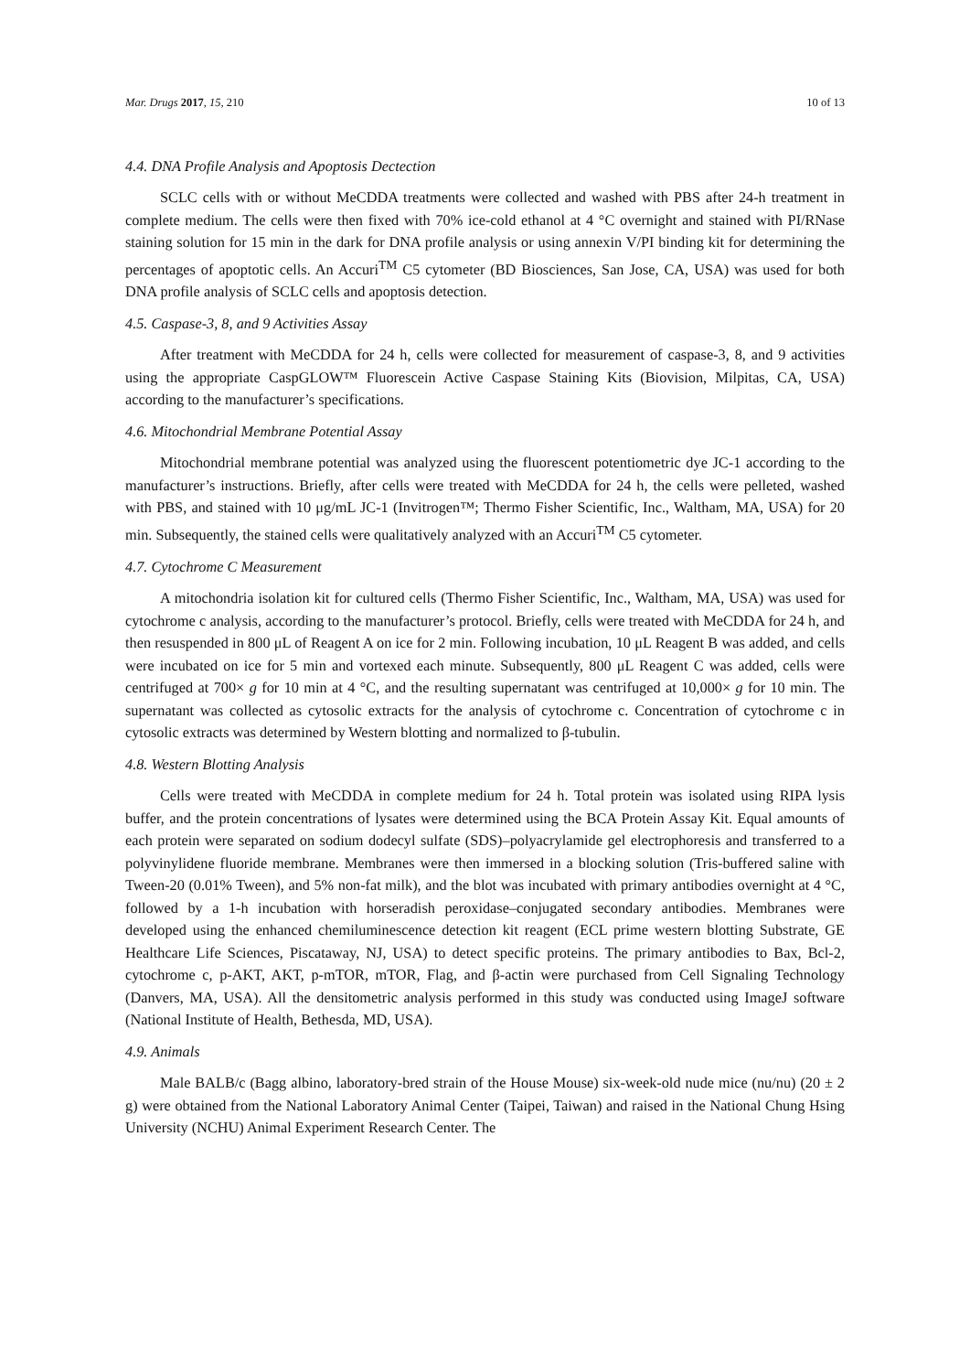Mar. Drugs 2017, 15, 210 10 of 13
4.4. DNA Profile Analysis and Apoptosis Dectection
SCLC cells with or without MeCDDA treatments were collected and washed with PBS after 24-h treatment in complete medium. The cells were then fixed with 70% ice-cold ethanol at 4 °C overnight and stained with PI/RNase staining solution for 15 min in the dark for DNA profile analysis or using annexin V/PI binding kit for determining the percentages of apoptotic cells. An Accuri<sup>TM</sup> C5 cytometer (BD Biosciences, San Jose, CA, USA) was used for both DNA profile analysis of SCLC cells and apoptosis detection.
4.5. Caspase-3, 8, and 9 Activities Assay
After treatment with MeCDDA for 24 h, cells were collected for measurement of caspase-3, 8, and 9 activities using the appropriate CaspGLOW™ Fluorescein Active Caspase Staining Kits (Biovision, Milpitas, CA, USA) according to the manufacturer’s specifications.
4.6. Mitochondrial Membrane Potential Assay
Mitochondrial membrane potential was analyzed using the fluorescent potentiometric dye JC-1 according to the manufacturer’s instructions. Briefly, after cells were treated with MeCDDA for 24 h, the cells were pelleted, washed with PBS, and stained with 10 μg/mL JC-1 (Invitrogen™; Thermo Fisher Scientific, Inc., Waltham, MA, USA) for 20 min. Subsequently, the stained cells were qualitatively analyzed with an Accuri<sup>TM</sup> C5 cytometer.
4.7. Cytochrome C Measurement
A mitochondria isolation kit for cultured cells (Thermo Fisher Scientific, Inc., Waltham, MA, USA) was used for cytochrome c analysis, according to the manufacturer’s protocol. Briefly, cells were treated with MeCDDA for 24 h, and then resuspended in 800 μL of Reagent A on ice for 2 min. Following incubation, 10 μL Reagent B was added, and cells were incubated on ice for 5 min and vortexed each minute. Subsequently, 800 μL Reagent C was added, cells were centrifuged at 700× g for 10 min at 4 °C, and the resulting supernatant was centrifuged at 10,000× g for 10 min. The supernatant was collected as cytosolic extracts for the analysis of cytochrome c. Concentration of cytochrome c in cytosolic extracts was determined by Western blotting and normalized to β-tubulin.
4.8. Western Blotting Analysis
Cells were treated with MeCDDA in complete medium for 24 h. Total protein was isolated using RIPA lysis buffer, and the protein concentrations of lysates were determined using the BCA Protein Assay Kit. Equal amounts of each protein were separated on sodium dodecyl sulfate (SDS)–polyacrylamide gel electrophoresis and transferred to a polyvinylidene fluoride membrane. Membranes were then immersed in a blocking solution (Tris-buffered saline with Tween-20 (0.01% Tween), and 5% non-fat milk), and the blot was incubated with primary antibodies overnight at 4 °C, followed by a 1-h incubation with horseradish peroxidase–conjugated secondary antibodies. Membranes were developed using the enhanced chemiluminescence detection kit reagent (ECL prime western blotting Substrate, GE Healthcare Life Sciences, Piscataway, NJ, USA) to detect specific proteins. The primary antibodies to Bax, Bcl-2, cytochrome c, p-AKT, AKT, p-mTOR, mTOR, Flag, and β-actin were purchased from Cell Signaling Technology (Danvers, MA, USA). All the densitometric analysis performed in this study was conducted using ImageJ software (National Institute of Health, Bethesda, MD, USA).
4.9. Animals
Male BALB/c (Bagg albino, laboratory-bred strain of the House Mouse) six-week-old nude mice (nu/nu) (20 ± 2 g) were obtained from the National Laboratory Animal Center (Taipei, Taiwan) and raised in the National Chung Hsing University (NCHU) Animal Experiment Research Center. The